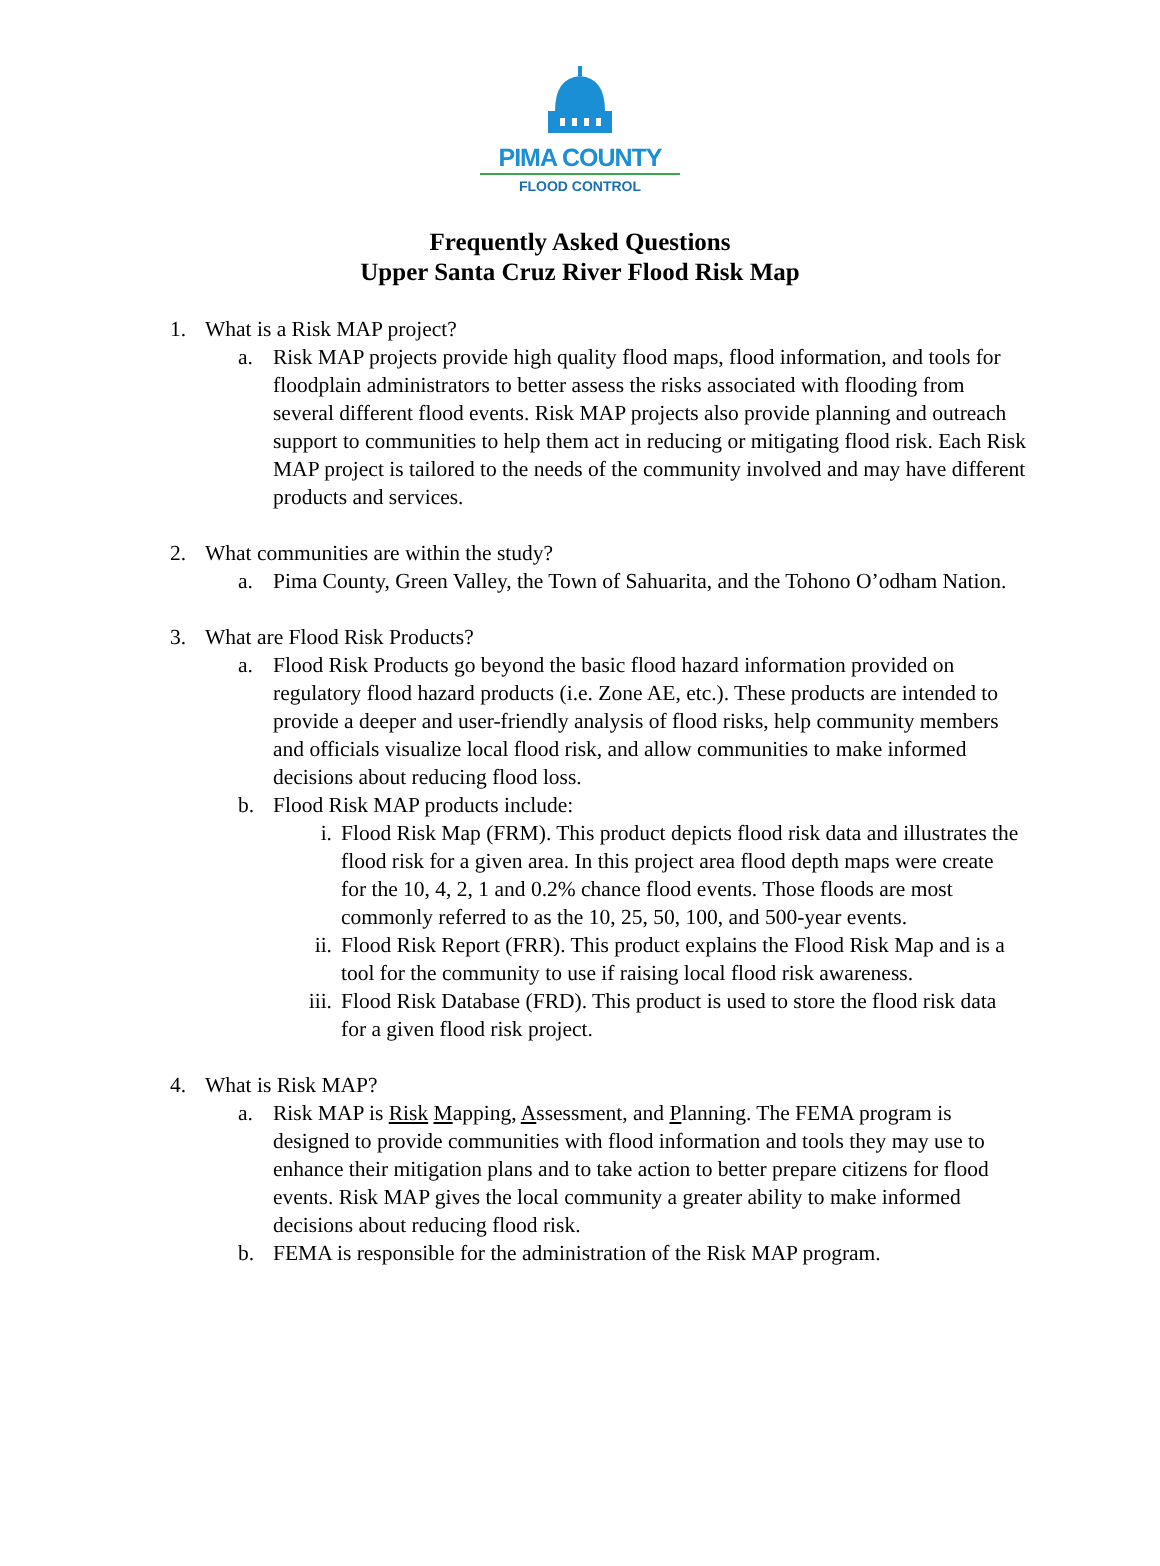PIMA COUNTY
FLOOD CONTROL
Frequently Asked Questions
Upper Santa Cruz River Flood Risk Map
1. What is a Risk MAP project?
a. Risk MAP projects provide high quality flood maps, flood information, and tools for floodplain administrators to better assess the risks associated with flooding from several different flood events. Risk MAP projects also provide planning and outreach support to communities to help them act in reducing or mitigating flood risk. Each Risk MAP project is tailored to the needs of the community involved and may have different products and services.
2. What communities are within the study?
a. Pima County, Green Valley, the Town of Sahuarita, and the Tohono O’odham Nation.
3. What are Flood Risk Products?
a. Flood Risk Products go beyond the basic flood hazard information provided on regulatory flood hazard products (i.e. Zone AE, etc.). These products are intended to provide a deeper and user-friendly analysis of flood risks, help community members and officials visualize local flood risk, and allow communities to make informed decisions about reducing flood loss.
b. Flood Risk MAP products include:
i. Flood Risk Map (FRM). This product depicts flood risk data and illustrates the flood risk for a given area. In this project area flood depth maps were create for the 10, 4, 2, 1 and 0.2% chance flood events. Those floods are most commonly referred to as the 10, 25, 50, 100, and 500-year events.
ii. Flood Risk Report (FRR). This product explains the Flood Risk Map and is a tool for the community to use if raising local flood risk awareness.
iii.
Flood Risk Database (FRD). This product is used to store the flood risk data for a given flood risk project.
4. What is Risk MAP?
a. Risk MAP is Risk Mapping, Assessment, and Planning. The FEMA program is designed to provide communities with flood information and tools they may use to enhance their mitigation plans and to take action to better prepare citizens for flood events. Risk MAP gives the local community a greater ability to make informed decisions about reducing flood risk.
b. FEMA is responsible for the administration of the Risk MAP program.